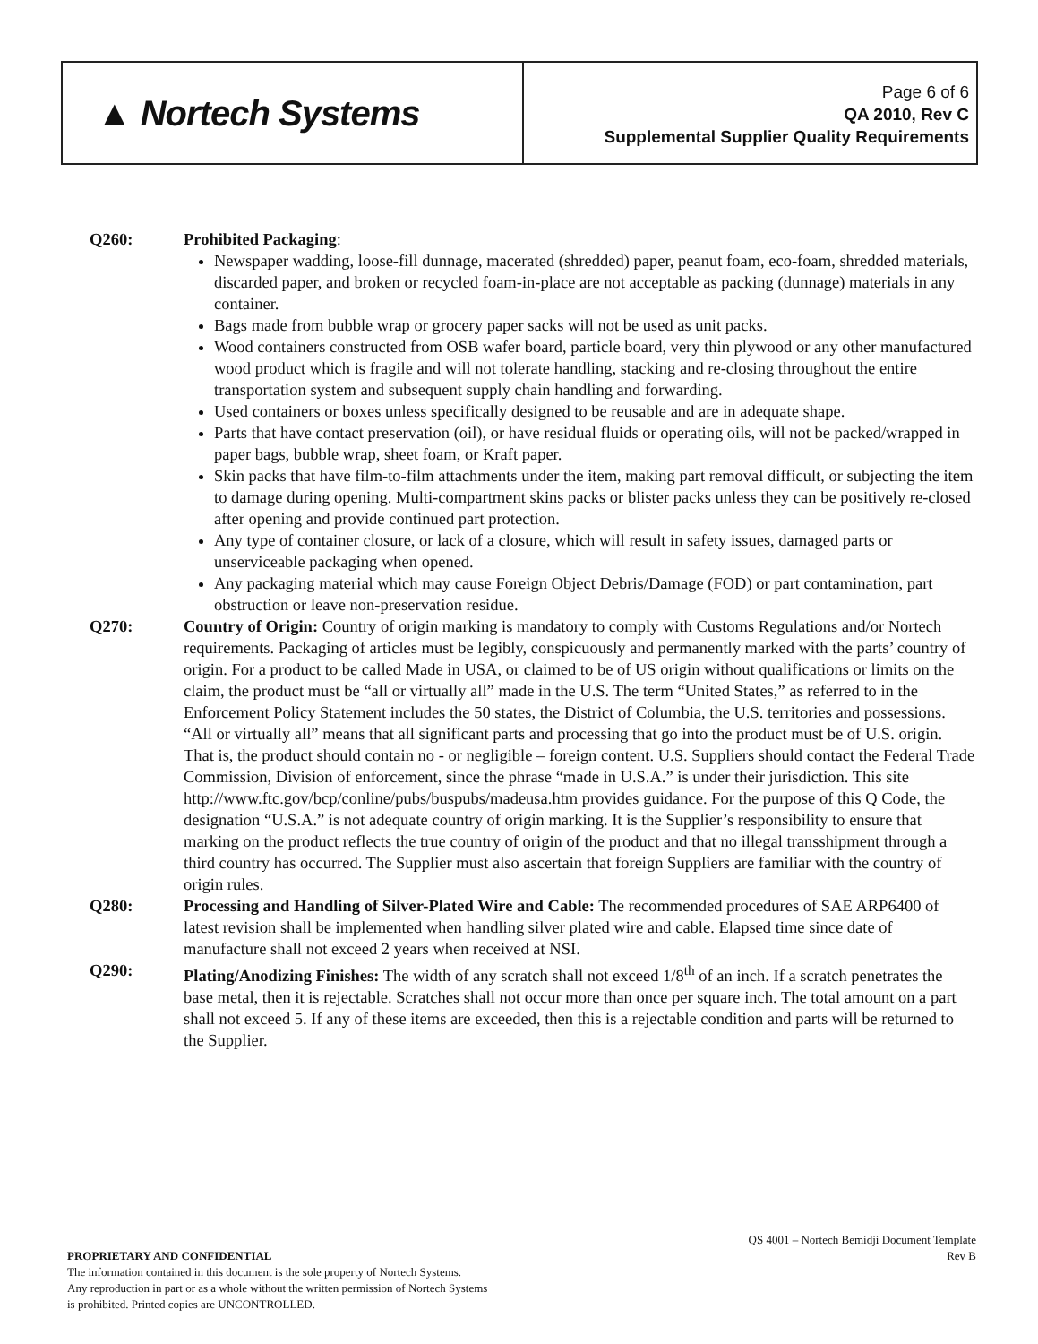▲ Nortech Systems
Page 6 of 6
QA 2010, Rev C
Supplemental Supplier Quality Requirements
Q260: Prohibited Packaging:
Newspaper wadding, loose-fill dunnage, macerated (shredded) paper, peanut foam, eco-foam, shredded materials, discarded paper, and broken or recycled foam-in-place are not acceptable as packing (dunnage) materials in any container.
Bags made from bubble wrap or grocery paper sacks will not be used as unit packs.
Wood containers constructed from OSB wafer board, particle board, very thin plywood or any other manufactured wood product which is fragile and will not tolerate handling, stacking and re-closing throughout the entire transportation system and subsequent supply chain handling and forwarding.
Used containers or boxes unless specifically designed to be reusable and are in adequate shape.
Parts that have contact preservation (oil), or have residual fluids or operating oils, will not be packed/wrapped in paper bags, bubble wrap, sheet foam, or Kraft paper.
Skin packs that have film-to-film attachments under the item, making part removal difficult, or subjecting the item to damage during opening. Multi-compartment skins packs or blister packs unless they can be positively re-closed after opening and provide continued part protection.
Any type of container closure, or lack of a closure, which will result in safety issues, damaged parts or unserviceable packaging when opened.
Any packaging material which may cause Foreign Object Debris/Damage (FOD) or part contamination, part obstruction or leave non-preservation residue.
Q270: Country of Origin: Country of origin marking is mandatory to comply with Customs Regulations and/or Nortech requirements. Packaging of articles must be legibly, conspicuously and permanently marked with the parts’ country of origin. For a product to be called Made in USA, or claimed to be of US origin without qualifications or limits on the claim, the product must be “all or virtually all” made in the U.S. The term “United States,” as referred to in the Enforcement Policy Statement includes the 50 states, the District of Columbia, the U.S. territories and possessions. “All or virtually all” means that all significant parts and processing that go into the product must be of U.S. origin. That is, the product should contain no - or negligible – foreign content. U.S. Suppliers should contact the Federal Trade Commission, Division of enforcement, since the phrase “made in U.S.A.” is under their jurisdiction. This site http://www.ftc.gov/bcp/conline/pubs/buspubs/madeusa.htm provides guidance. For the purpose of this Q Code, the designation “U.S.A.” is not adequate country of origin marking. It is the Supplier’s responsibility to ensure that marking on the product reflects the true country of origin of the product and that no illegal transshipment through a third country has occurred. The Supplier must also ascertain that foreign Suppliers are familiar with the country of origin rules.
Q280: Processing and Handling of Silver-Plated Wire and Cable: The recommended procedures of SAE ARP6400 of latest revision shall be implemented when handling silver plated wire and cable. Elapsed time since date of manufacture shall not exceed 2 years when received at NSI.
Q290: Plating/Anodizing Finishes: The width of any scratch shall not exceed 1/8<sup>th</sup> of an inch. If a scratch penetrates the base metal, then it is rejectable. Scratches shall not occur more than once per square inch. The total amount on a part shall not exceed 5. If any of these items are exceeded, then this is a rejectable condition and parts will be returned to the Supplier.
PROPRIETARY AND CONFIDENTIAL
The information contained in this document is the sole property of Nortech Systems.
Any reproduction in part or as a whole without the written permission of Nortech Systems
is prohibited. Printed copies are UNCONTROLLED.
QS 4001 – Nortech Bemidji Document Template
Rev B